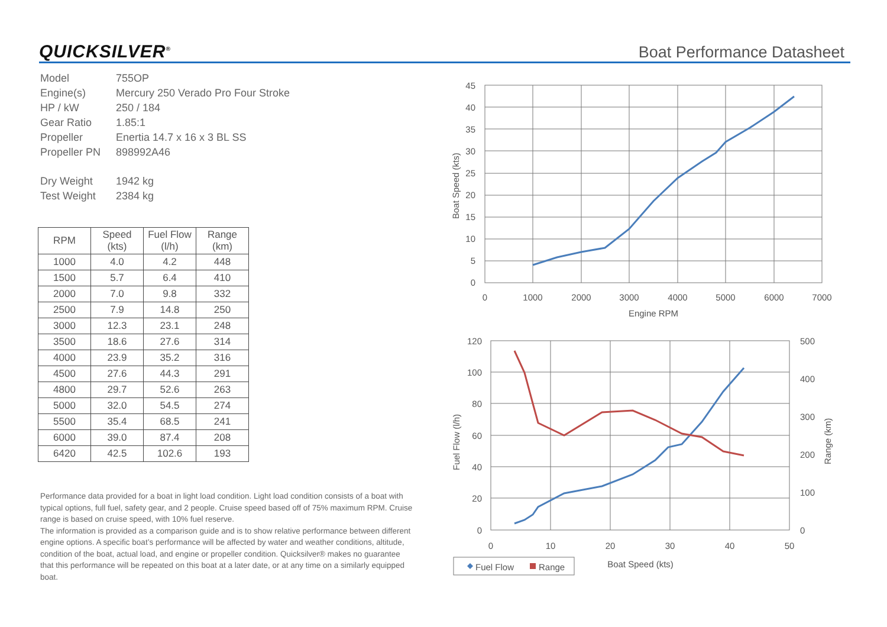QUICKSILVER<sup>®</sup>
Boat Performance Datasheet
| Model | 755OP |
| Engine(s) | Mercury 250 Verado Pro Four Stroke |
| HP / kW | 250 / 184 |
| Gear Ratio | 1.85:1 |
| Propeller | Enertia 14.7 x 16 x 3 BL SS |
| Propeller PN | 898992A46 |
| Dry Weight | 1942 kg |
| Test Weight | 2384 kg |
| RPM | Speed (kts) | Fuel Flow (l/h) | Range (km) |
| --- | --- | --- | --- |
| 1000 | 4.0 | 4.2 | 448 |
| 1500 | 5.7 | 6.4 | 410 |
| 2000 | 7.0 | 9.8 | 332 |
| 2500 | 7.9 | 14.8 | 250 |
| 3000 | 12.3 | 23.1 | 248 |
| 3500 | 18.6 | 27.6 | 314 |
| 4000 | 23.9 | 35.2 | 316 |
| 4500 | 27.6 | 44.3 | 291 |
| 4800 | 29.7 | 52.6 | 263 |
| 5000 | 32.0 | 54.5 | 274 |
| 5500 | 35.4 | 68.5 | 241 |
| 6000 | 39.0 | 87.4 | 208 |
| 6420 | 42.5 | 102.6 | 193 |
Performance data provided for a boat in light load condition. Light load condition consists of a boat with typical options, full fuel, safety gear, and 2 people. Cruise speed based off of 75% maximum RPM. Cruise range is based on cruise speed, with 10% fuel reserve.
The information is provided as a comparison guide and is to show relative performance between different engine options. A specific boat’s performance will be affected by water and weather conditions, altitude, condition of the boat, actual load, and engine or propeller condition. Quicksilver® makes no guarantee that this performance will be repeated on this boat at a later date, or at any time on a similarly equipped boat.
45
40
35
30
25
20
15
10
5
0
0
1000
2000
3000
4000
5000
6000
7000
Engine RPM
Boat Speed (kts)
120
100
80
60
40
20
0
500
400
300
200
100
0
0
10
20
30
40
50
Boat Speed (kts)
Fuel Flow (l/h)
Range (km)
Fuel Flow
Range